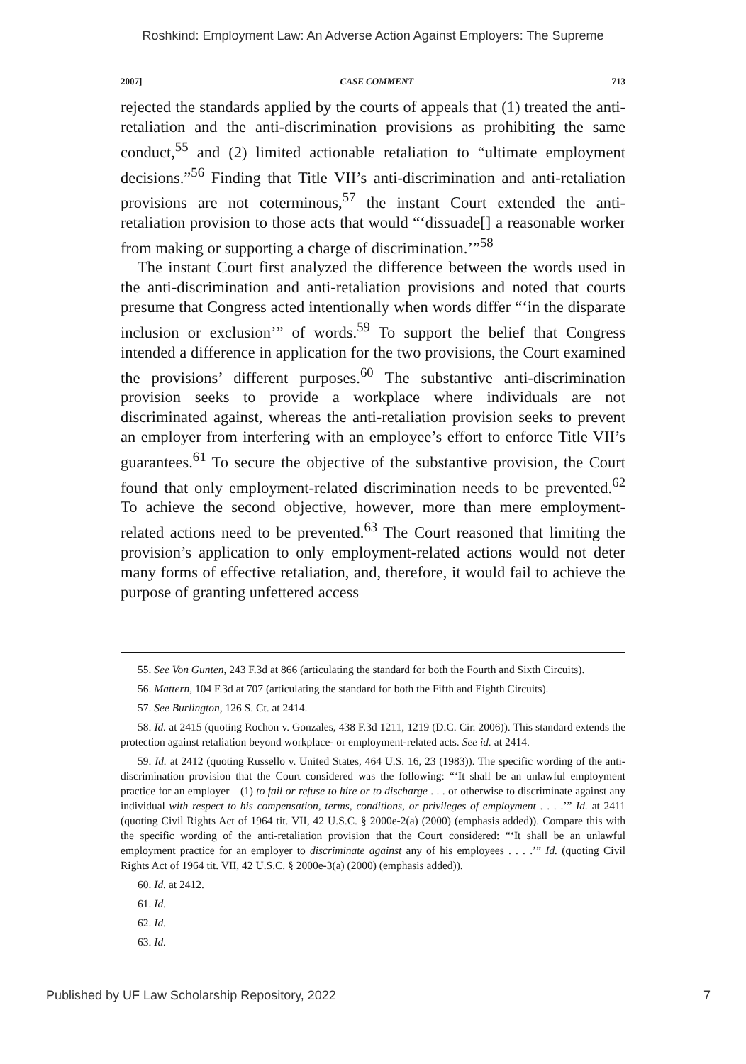Roshkind: Employment Law: An Adverse Action Against Employers: The Supreme
2007] CASE COMMENT 713
rejected the standards applied by the courts of appeals that (1) treated the anti-retaliation and the anti-discrimination provisions as prohibiting the same conduct,<sup>55</sup> and (2) limited actionable retaliation to “ultimate employment decisions.”<sup>56</sup> Finding that Title VII’s anti-discrimination and anti-retaliation provisions are not coterminous,<sup>57</sup> the instant Court extended the anti-retaliation provision to those acts that would “‘dissuade[] a reasonable worker from making or supporting a charge of discrimination.’”<sup>58</sup>
The instant Court first analyzed the difference between the words used in the anti-discrimination and anti-retaliation provisions and noted that courts presume that Congress acted intentionally when words differ “‘in the disparate inclusion or exclusion’” of words.<sup>59</sup> To support the belief that Congress intended a difference in application for the two provisions, the Court examined the provisions’ different purposes.<sup>60</sup> The substantive anti-discrimination provision seeks to provide a workplace where individuals are not discriminated against, whereas the anti-retaliation provision seeks to prevent an employer from interfering with an employee’s effort to enforce Title VII’s guarantees.<sup>61</sup> To secure the objective of the substantive provision, the Court found that only employment-related discrimination needs to be prevented.<sup>62</sup> To achieve the second objective, however, more than mere employment-related actions need to be prevented.<sup>63</sup> The Court reasoned that limiting the provision’s application to only employment-related actions would not deter many forms of effective retaliation, and, therefore, it would fail to achieve the purpose of granting unfettered access
55. See Von Gunten, 243 F.3d at 866 (articulating the standard for both the Fourth and Sixth Circuits).
56. Mattern, 104 F.3d at 707 (articulating the standard for both the Fifth and Eighth Circuits).
57. See Burlington, 126 S. Ct. at 2414.
58. Id. at 2415 (quoting Rochon v. Gonzales, 438 F.3d 1211, 1219 (D.C. Cir. 2006)). This standard extends the protection against retaliation beyond workplace- or employment-related acts. See id. at 2414.
59. Id. at 2412 (quoting Russello v. United States, 464 U.S. 16, 23 (1983)). The specific wording of the anti-discrimination provision that the Court considered was the following: “‘It shall be an unlawful employment practice for an employer—(1) to fail or refuse to hire or to discharge . . . or otherwise to discriminate against any individual with respect to his compensation, terms, conditions, or privileges of employment . . . .’” Id. at 2411 (quoting Civil Rights Act of 1964 tit. VII, 42 U.S.C. § 2000e-2(a) (2000) (emphasis added)). Compare this with the specific wording of the anti-retaliation provision that the Court considered: “‘It shall be an unlawful employment practice for an employer to discriminate against any of his employees . . . .’” Id. (quoting Civil Rights Act of 1964 tit. VII, 42 U.S.C. § 2000e-3(a) (2000) (emphasis added)).
60. Id. at 2412.
61. Id.
62. Id.
63. Id.
Published by UF Law Scholarship Repository, 2022 7